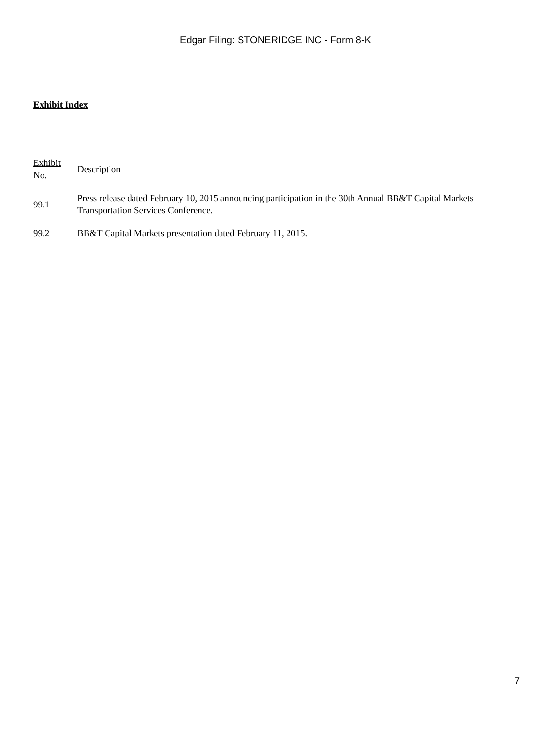Edgar Filing: STONERIDGE INC - Form 8-K
Exhibit Index
| Exhibit No. | Description |
| --- | --- |
| 99.1 | Press release dated February 10, 2015 announcing participation in the 30th Annual BB&T Capital Markets Transportation Services Conference. |
| 99.2 | BB&T Capital Markets presentation dated February 11, 2015. |
7